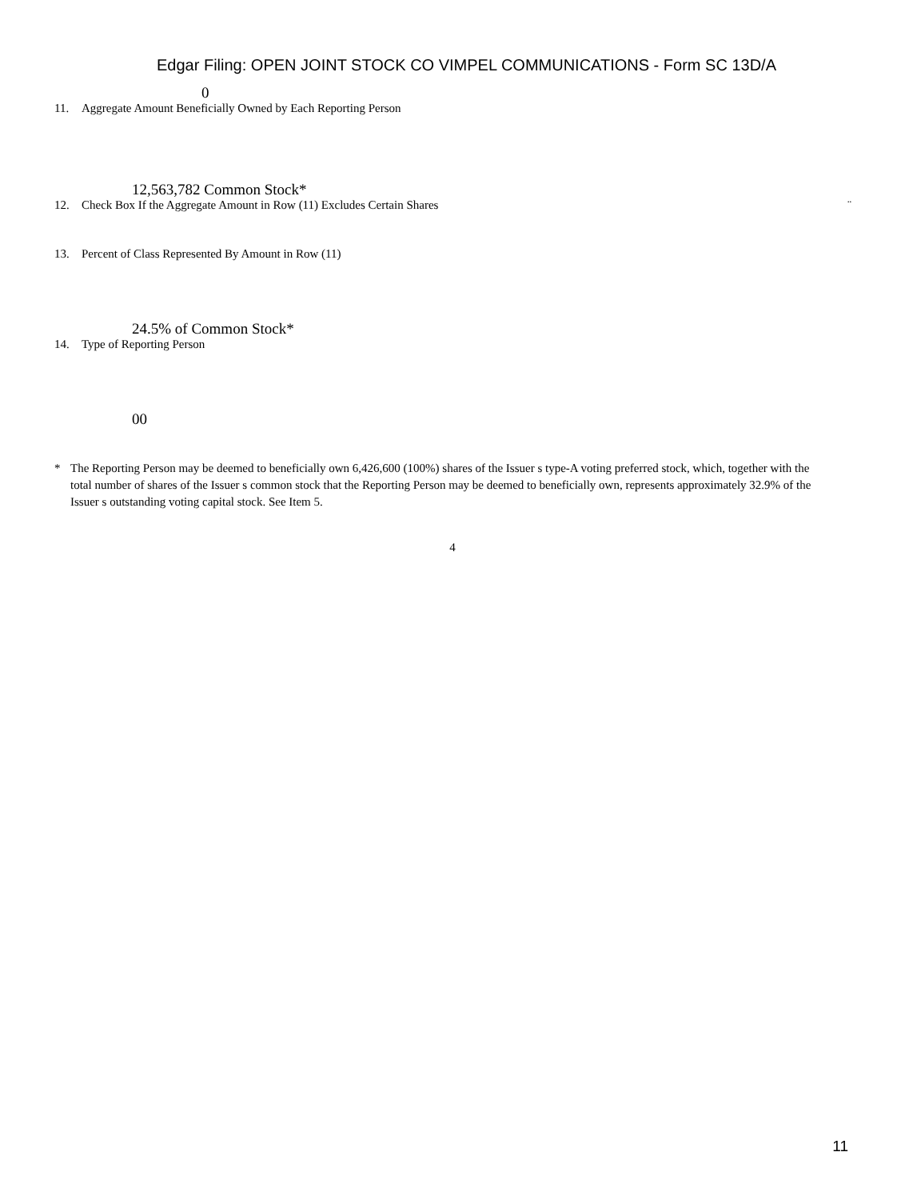Edgar Filing: OPEN JOINT STOCK CO VIMPEL COMMUNICATIONS - Form SC 13D/A
0
11. Aggregate Amount Beneficially Owned by Each Reporting Person
12,563,782 Common Stock*
12. Check Box If the Aggregate Amount in Row (11) Excludes Certain Shares ¨
13. Percent of Class Represented By Amount in Row (11)
24.5% of Common Stock*
14. Type of Reporting Person
00
* The Reporting Person may be deemed to beneficially own 6,426,600 (100%) shares of the Issuer s type-A voting preferred stock, which, together with the total number of shares of the Issuer s common stock that the Reporting Person may be deemed to beneficially own, represents approximately 32.9% of the Issuer s outstanding voting capital stock. See Item 5.
4
11